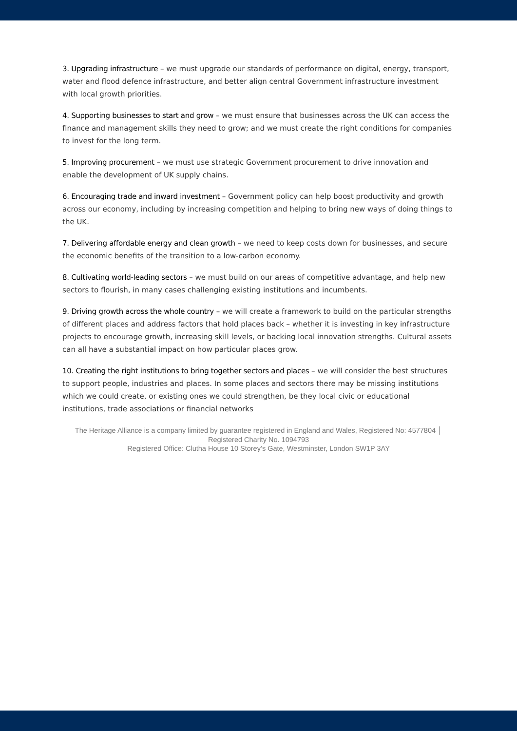3. Upgrading infrastructure – we must upgrade our standards of performance on digital, energy, transport, water and flood defence infrastructure, and better align central Government infrastructure investment with local growth priorities.
4. Supporting businesses to start and grow – we must ensure that businesses across the UK can access the finance and management skills they need to grow; and we must create the right conditions for companies to invest for the long term.
5. Improving procurement – we must use strategic Government procurement to drive innovation and enable the development of UK supply chains.
6. Encouraging trade and inward investment – Government policy can help boost productivity and growth across our economy, including by increasing competition and helping to bring new ways of doing things to the UK.
7. Delivering affordable energy and clean growth – we need to keep costs down for businesses, and secure the economic benefits of the transition to a low-carbon economy.
8. Cultivating world-leading sectors – we must build on our areas of competitive advantage, and help new sectors to flourish, in many cases challenging existing institutions and incumbents.
9. Driving growth across the whole country – we will create a framework to build on the particular strengths of different places and address factors that hold places back – whether it is investing in key infrastructure projects to encourage growth, increasing skill levels, or backing local innovation strengths. Cultural assets can all have a substantial impact on how particular places grow.
10. Creating the right institutions to bring together sectors and places – we will consider the best structures to support people, industries and places. In some places and sectors there may be missing institutions which we could create, or existing ones we could strengthen, be they local civic or educational institutions, trade associations or financial networks
The Heritage Alliance is a company limited by guarantee registered in England and Wales, Registered No: 4577804 │ Registered Charity No. 1094793
Registered Office: Clutha House 10 Storey’s Gate, Westminster, London SW1P 3AY